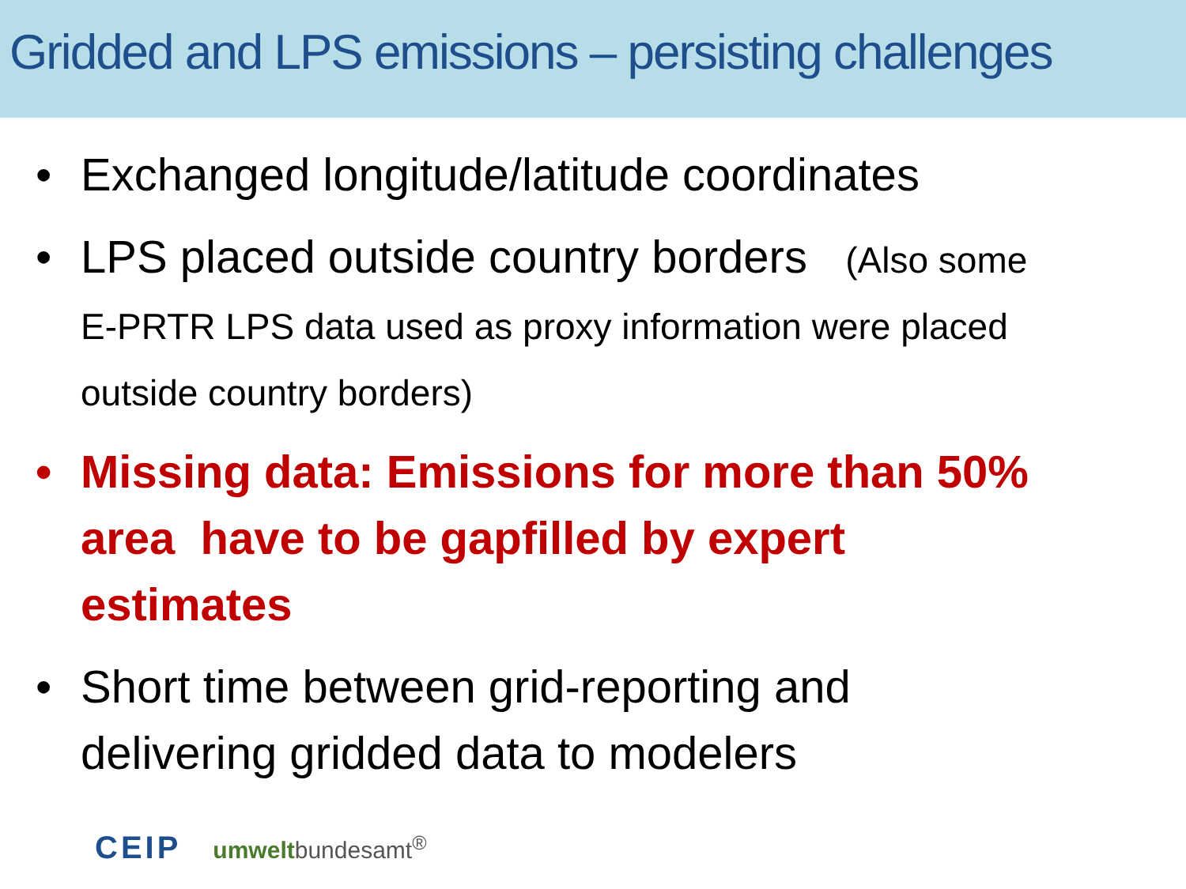Gridded and LPS emissions – persisting challenges
• Exchanged longitude/latitude coordinates
• LPS placed outside country borders (Also some E-PRTR LPS data used as proxy information were placed outside country borders)
• Missing data: Emissions for more than 50% area have to be gapfilled by expert estimates
• Short time between grid-reporting and delivering gridded data to modelers
CEIP umweltbundesamt<sup>®</sup>